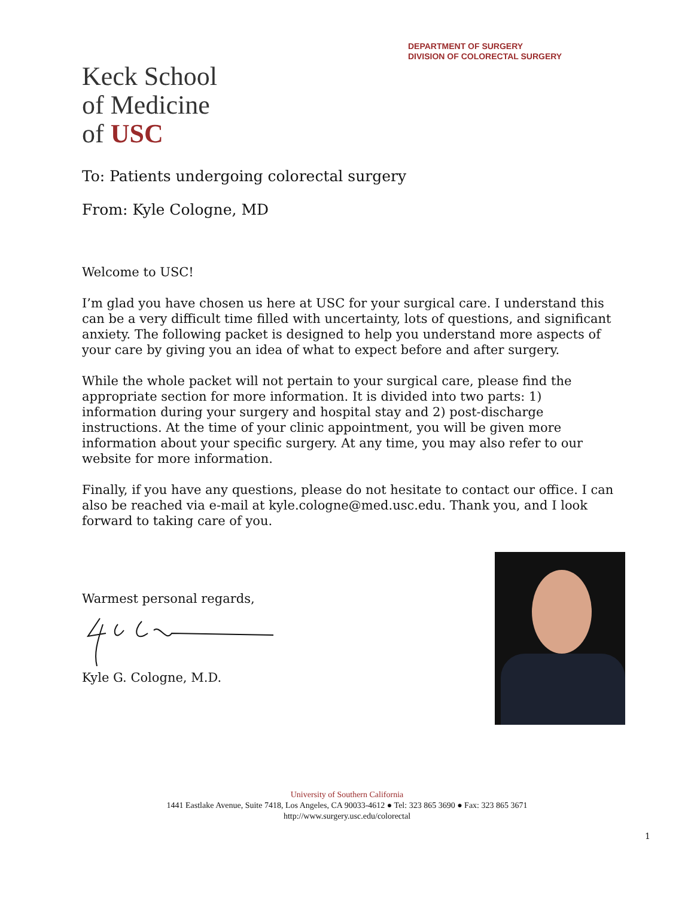DEPARTMENT OF SURGERY
DIVISION OF COLORECTAL SURGERY
Keck School
of Medicine
of USC
To: Patients undergoing colorectal surgery
From: Kyle Cologne, MD
Welcome to USC!
I’m glad you have chosen us here at USC for your surgical care. I understand this can be a very difficult time filled with uncertainty, lots of questions, and significant anxiety. The following packet is designed to help you understand more aspects of your care by giving you an idea of what to expect before and after surgery.
While the whole packet will not pertain to your surgical care, please find the appropriate section for more information. It is divided into two parts: 1) information during your surgery and hospital stay and 2) post-discharge instructions. At the time of your clinic appointment, you will be given more information about your specific surgery. At any time, you may also refer to our website for more information.
Finally, if you have any questions, please do not hesitate to contact our office. I can also be reached via e-mail at kyle.cologne@med.usc.edu. Thank you, and I look forward to taking care of you.
Warmest personal regards,
Kyle G. Cologne, M.D.
University of Southern California
1441 Eastlake Avenue, Suite 7418, Los Angeles, CA 90033-4612 ● Tel: 323 865 3690 ● Fax: 323 865 3671
http://www.surgery.usc.edu/colorectal
1